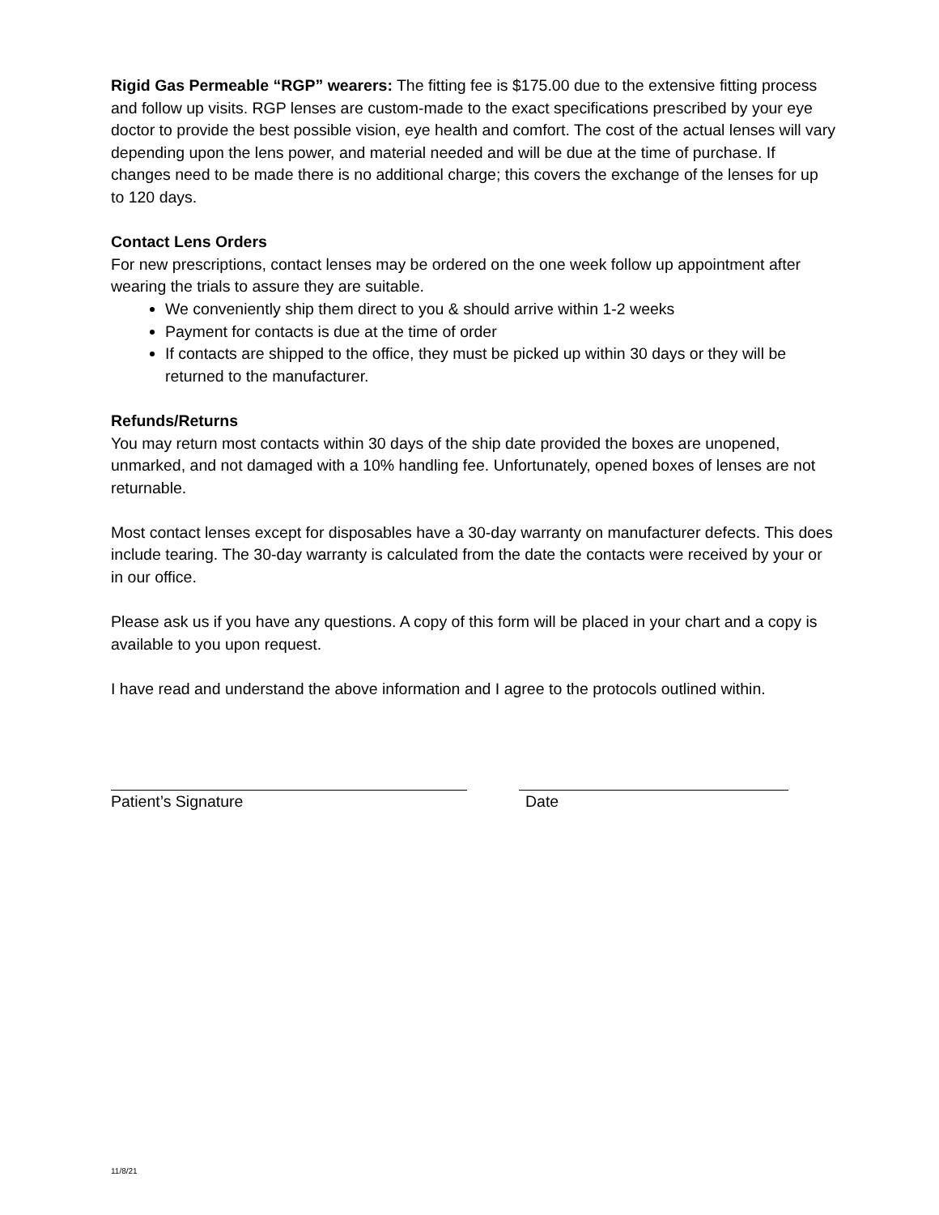Rigid Gas Permeable “RGP” wearers: The fitting fee is $175.00 due to the extensive fitting process and follow up visits. RGP lenses are custom-made to the exact specifications prescribed by your eye doctor to provide the best possible vision, eye health and comfort. The cost of the actual lenses will vary depending upon the lens power, and material needed and will be due at the time of purchase. If changes need to be made there is no additional charge; this covers the exchange of the lenses for up to 120 days.
Contact Lens Orders
For new prescriptions, contact lenses may be ordered on the one week follow up appointment after wearing the trials to assure they are suitable.
We conveniently ship them direct to you & should arrive within 1-2 weeks
Payment for contacts is due at the time of order
If contacts are shipped to the office, they must be picked up within 30 days or they will be returned to the manufacturer.
Refunds/Returns
You may return most contacts within 30 days of the ship date provided the boxes are unopened, unmarked, and not damaged with a 10% handling fee. Unfortunately, opened boxes of lenses are not returnable.
Most contact lenses except for disposables have a 30-day warranty on manufacturer defects. This does include tearing. The 30-day warranty is calculated from the date the contacts were received by your or in our office.
Please ask us if you have any questions. A copy of this form will be placed in your chart and a copy is available to you upon request.
I have read and understand the above information and I agree to the protocols outlined within.
Patient’s Signature Date
11/8/21